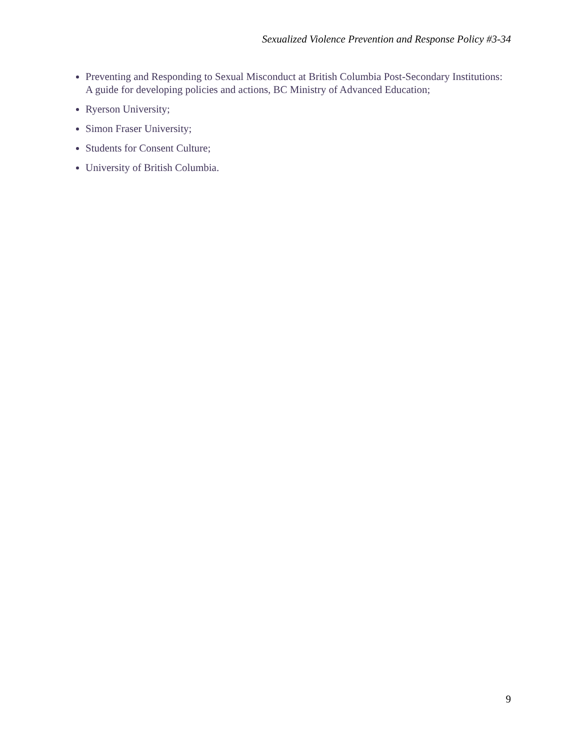Sexualized Violence Prevention and Response Policy #3-34
Preventing and Responding to Sexual Misconduct at British Columbia Post-Secondary Institutions: A guide for developing policies and actions, BC Ministry of Advanced Education;
Ryerson University;
Simon Fraser University;
Students for Consent Culture;
University of British Columbia.
9